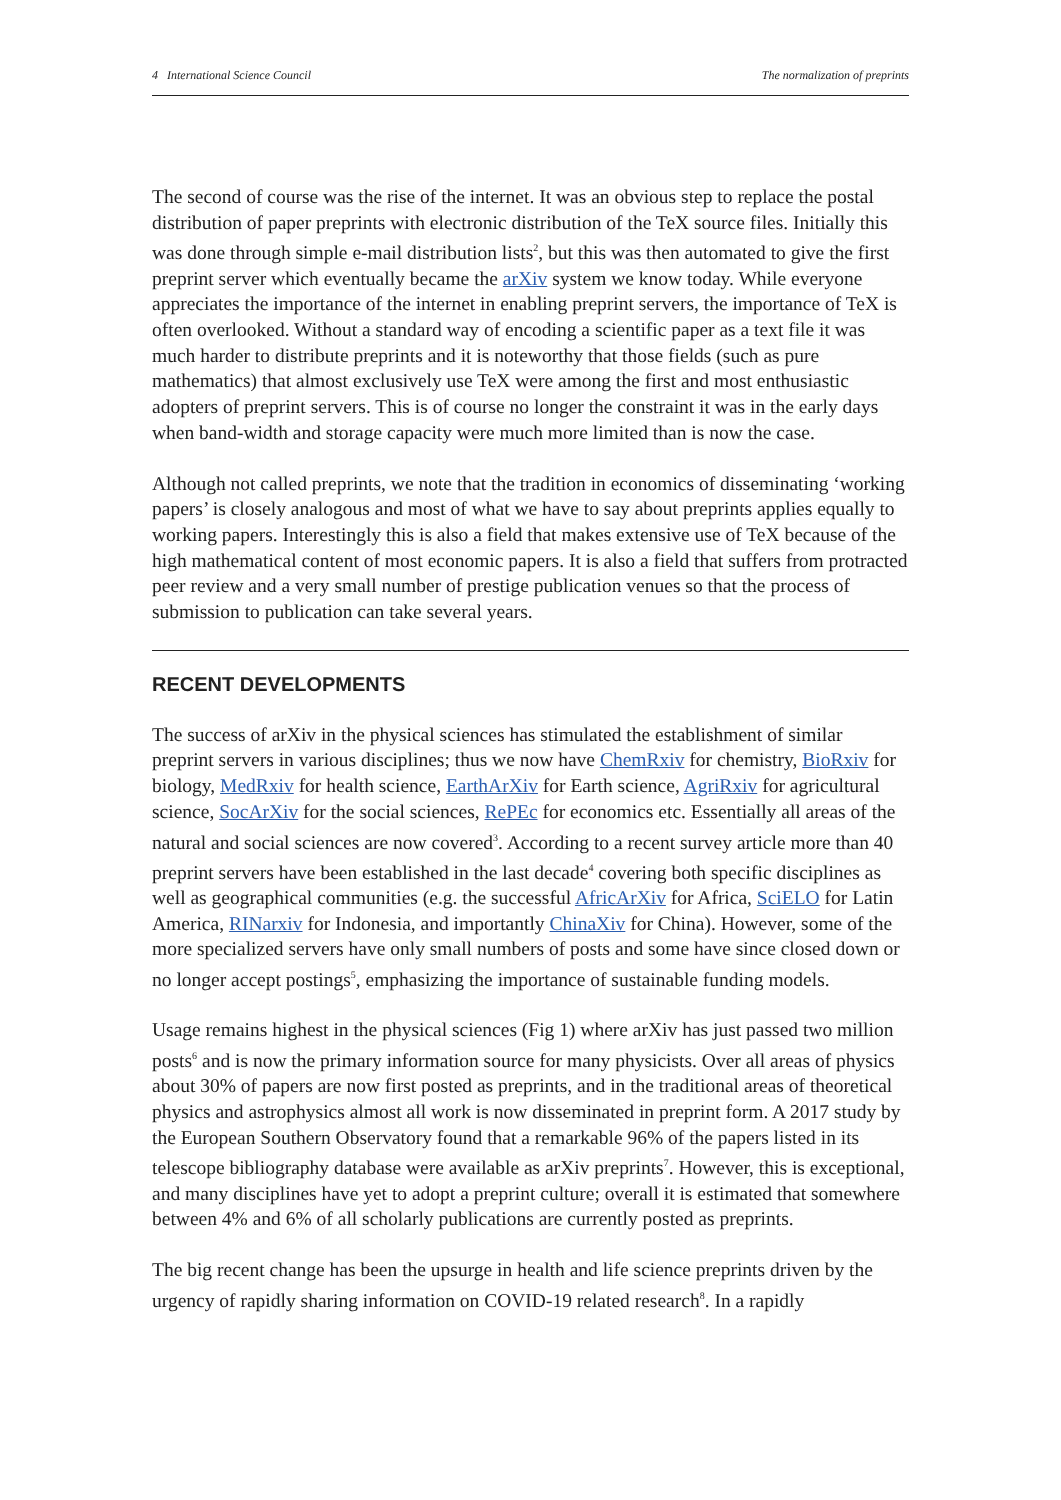4 International Science Council The normalization of preprints
The second of course was the rise of the internet. It was an obvious step to replace the postal distribution of paper preprints with electronic distribution of the TeX source files. Initially this was done through simple e-mail distribution lists<sup>2</sup>, but this was then automated to give the first preprint server which eventually became the arXiv system we know today. While everyone appreciates the importance of the internet in enabling preprint servers, the importance of TeX is often overlooked. Without a standard way of encoding a scientific paper as a text file it was much harder to distribute preprints and it is noteworthy that those fields (such as pure mathematics) that almost exclusively use TeX were among the first and most enthusiastic adopters of preprint servers. This is of course no longer the constraint it was in the early days when band-width and storage capacity were much more limited than is now the case.
Although not called preprints, we note that the tradition in economics of disseminating ‘working papers’ is closely analogous and most of what we have to say about preprints applies equally to working papers. Interestingly this is also a field that makes extensive use of TeX because of the high mathematical content of most economic papers. It is also a field that suffers from protracted peer review and a very small number of prestige publication venues so that the process of submission to publication can take several years.
RECENT DEVELOPMENTS
The success of arXiv in the physical sciences has stimulated the establishment of similar preprint servers in various disciplines; thus we now have ChemRxiv for chemistry, BioRxiv for biology, MedRxiv for health science, EarthArXiv for Earth science, AgriRxiv for agricultural science, SocArXiv for the social sciences, RePEc for economics etc. Essentially all areas of the natural and social sciences are now covered<sup>3</sup>. According to a recent survey article more than 40 preprint servers have been established in the last decade<sup>4</sup> covering both specific disciplines as well as geographical communities (e.g. the successful AfricArXiv for Africa, SciELO for Latin America, RINarxiv for Indonesia, and importantly ChinaXiv for China). However, some of the more specialized servers have only small numbers of posts and some have since closed down or no longer accept postings<sup>5</sup>, emphasizing the importance of sustainable funding models.
Usage remains highest in the physical sciences (Fig 1) where arXiv has just passed two million posts<sup>6</sup> and is now the primary information source for many physicists. Over all areas of physics about 30% of papers are now first posted as preprints, and in the traditional areas of theoretical physics and astrophysics almost all work is now disseminated in preprint form. A 2017 study by the European Southern Observatory found that a remarkable 96% of the papers listed in its telescope bibliography database were available as arXiv preprints<sup>7</sup>. However, this is exceptional, and many disciplines have yet to adopt a preprint culture; overall it is estimated that somewhere between 4% and 6% of all scholarly publications are currently posted as preprints.
The big recent change has been the upsurge in health and life science preprints driven by the urgency of rapidly sharing information on COVID-19 related research<sup>8</sup>. In a rapidly